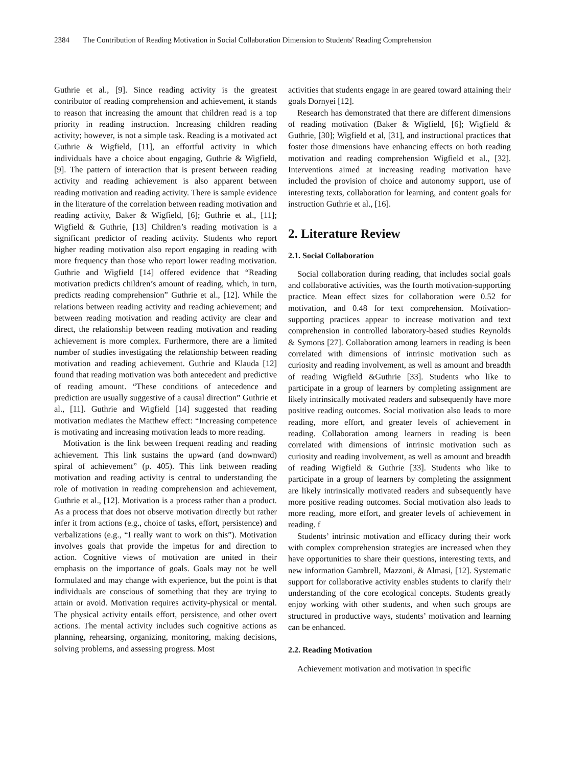2384 The Contribution of Reading Motivation in Social Collaboration Dimension to Students' Reading Comprehension
Guthrie et al., [9]. Since reading activity is the greatest contributor of reading comprehension and achievement, it stands to reason that increasing the amount that children read is a top priority in reading instruction. Increasing children reading activity; however, is not a simple task. Reading is a motivated act Guthrie & Wigfield, [11], an effortful activity in which individuals have a choice about engaging, Guthrie & Wigfield, [9]. The pattern of interaction that is present between reading activity and reading achievement is also apparent between reading motivation and reading activity. There is sample evidence in the literature of the correlation between reading motivation and reading activity, Baker & Wigfield, [6]; Guthrie et al., [11]; Wigfield & Guthrie, [13] Children’s reading motivation is a significant predictor of reading activity. Students who report higher reading motivation also report engaging in reading with more frequency than those who report lower reading motivation. Guthrie and Wigfield [14] offered evidence that “Reading motivation predicts children’s amount of reading, which, in turn, predicts reading comprehension” Guthrie et al., [12]. While the relations between reading activity and reading achievement; and between reading motivation and reading activity are clear and direct, the relationship between reading motivation and reading achievement is more complex. Furthermore, there are a limited number of studies investigating the relationship between reading motivation and reading achievement. Guthrie and Klauda [12] found that reading motivation was both antecedent and predictive of reading amount. “These conditions of antecedence and prediction are usually suggestive of a causal direction” Guthrie et al., [11]. Guthrie and Wigfield [14] suggested that reading motivation mediates the Matthew effect: “Increasing competence is motivating and increasing motivation leads to more reading.
Motivation is the link between frequent reading and reading achievement. This link sustains the upward (and downward) spiral of achievement” (p. 405). This link between reading motivation and reading activity is central to understanding the role of motivation in reading comprehension and achievement, Guthrie et al., [12]. Motivation is a process rather than a product. As a process that does not observe motivation directly but rather infer it from actions (e.g., choice of tasks, effort, persistence) and verbalizations (e.g., “I really want to work on this”). Motivation involves goals that provide the impetus for and direction to action. Cognitive views of motivation are united in their emphasis on the importance of goals. Goals may not be well formulated and may change with experience, but the point is that individuals are conscious of something that they are trying to attain or avoid. Motivation requires activity-physical or mental. The physical activity entails effort, persistence, and other overt actions. The mental activity includes such cognitive actions as planning, rehearsing, organizing, monitoring, making decisions, solving problems, and assessing progress. Most
activities that students engage in are geared toward attaining their goals Dornyei [12].
Research has demonstrated that there are different dimensions of reading motivation (Baker & Wigfield, [6]; Wigfield & Guthrie, [30]; Wigfield et al, [31], and instructional practices that foster those dimensions have enhancing effects on both reading motivation and reading comprehension Wigfield et al., [32]. Interventions aimed at increasing reading motivation have included the provision of choice and autonomy support, use of interesting texts, collaboration for learning, and content goals for instruction Guthrie et al., [16].
2. Literature Review
2.1. Social Collaboration
Social collaboration during reading, that includes social goals and collaborative activities, was the fourth motivation-supporting practice. Mean effect sizes for collaboration were 0.52 for motivation, and 0.48 for text comprehension. Motivation-supporting practices appear to increase motivation and text comprehension in controlled laboratory-based studies Reynolds & Symons [27]. Collaboration among learners in reading is been correlated with dimensions of intrinsic motivation such as curiosity and reading involvement, as well as amount and breadth of reading Wigfield &Guthrie [33]. Students who like to participate in a group of learners by completing assignment are likely intrinsically motivated readers and subsequently have more positive reading outcomes. Social motivation also leads to more reading, more effort, and greater levels of achievement in reading. Collaboration among learners in reading is been correlated with dimensions of intrinsic motivation such as curiosity and reading involvement, as well as amount and breadth of reading Wigfield & Guthrie [33]. Students who like to participate in a group of learners by completing the assignment are likely intrinsically motivated readers and subsequently have more positive reading outcomes. Social motivation also leads to more reading, more effort, and greater levels of achievement in reading. f
Students’ intrinsic motivation and efficacy during their work with complex comprehension strategies are increased when they have opportunities to share their questions, interesting texts, and new information Gambrell, Mazzoni, & Almasi, [12]. Systematic support for collaborative activity enables students to clarify their understanding of the core ecological concepts. Students greatly enjoy working with other students, and when such groups are structured in productive ways, students’ motivation and learning can be enhanced.
2.2. Reading Motivation
Achievement motivation and motivation in specific